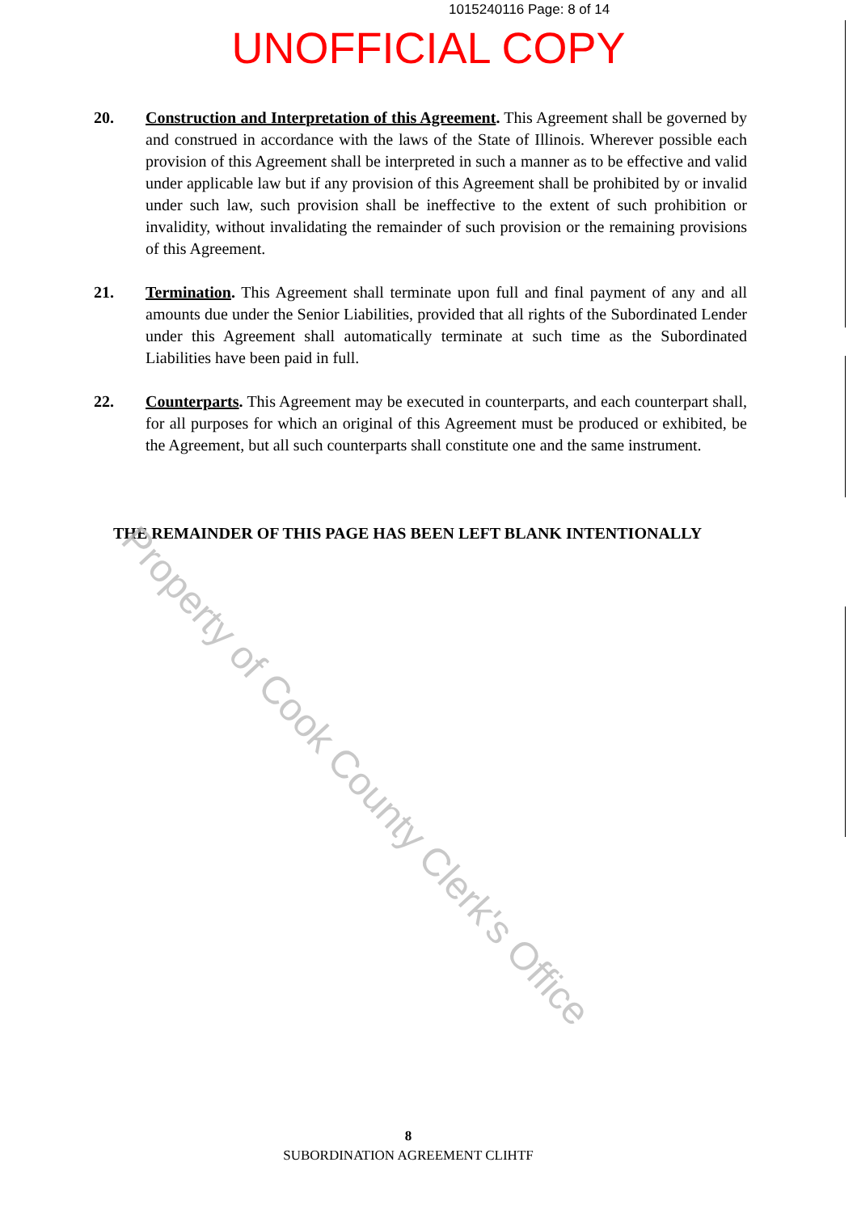1015240116 Page: 8 of 14
UNOFFICIAL COPY
20. Construction and Interpretation of this Agreement. This Agreement shall be governed by and construed in accordance with the laws of the State of Illinois. Wherever possible each provision of this Agreement shall be interpreted in such a manner as to be effective and valid under applicable law but if any provision of this Agreement shall be prohibited by or invalid under such law, such provision shall be ineffective to the extent of such prohibition or invalidity, without invalidating the remainder of such provision or the remaining provisions of this Agreement.
21. Termination. This Agreement shall terminate upon full and final payment of any and all amounts due under the Senior Liabilities, provided that all rights of the Subordinated Lender under this Agreement shall automatically terminate at such time as the Subordinated Liabilities have been paid in full.
22. Counterparts. This Agreement may be executed in counterparts, and each counterpart shall, for all purposes for which an original of this Agreement must be produced or exhibited, be the Agreement, but all such counterparts shall constitute one and the same instrument.
THE REMAINDER OF THIS PAGE HAS BEEN LEFT BLANK INTENTIONALLY
Property of Cook County Clerk's Office
8
SUBORDINATION AGREEMENT CLIHTF